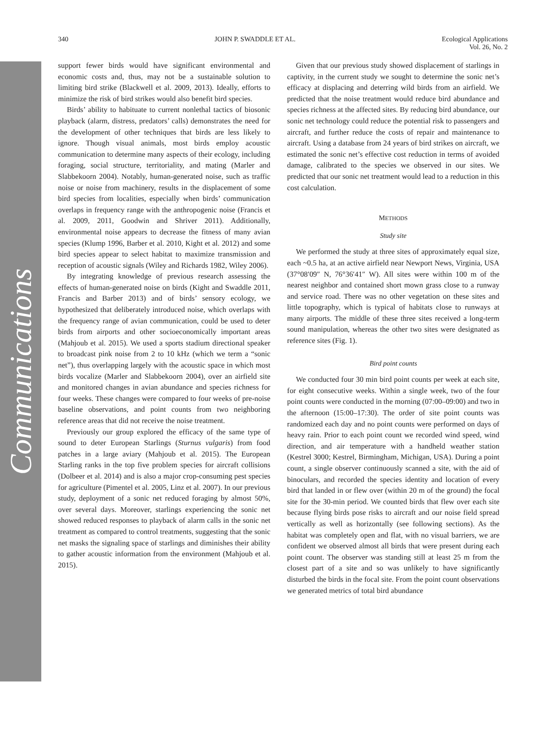Communications
340 JOHN P. SWADDLE ET AL. Ecological Applications
Vol. 26, No. 2
support fewer birds would have significant environmental and economic costs and, thus, may not be a sustainable solution to limiting bird strike (Blackwell et al. 2009, 2013). Ideally, efforts to minimize the risk of bird strikes would also benefit bird species.
Birds’ ability to habituate to current nonlethal tactics of biosonic playback (alarm, distress, predators’ calls) demonstrates the need for the development of other techniques that birds are less likely to ignore. Though visual animals, most birds employ acoustic communication to determine many aspects of their ecology, including foraging, social structure, territoriality, and mating (Marler and Slabbekoorn 2004). Notably, human-generated noise, such as traffic noise or noise from machinery, results in the displacement of some bird species from localities, especially when birds’ communication overlaps in frequency range with the anthropogenic noise (Francis et al. 2009, 2011, Goodwin and Shriver 2011). Additionally, environmental noise appears to decrease the fitness of many avian species (Klump 1996, Barber et al. 2010, Kight et al. 2012) and some bird species appear to select habitat to maximize transmission and reception of acoustic signals (Wiley and Richards 1982, Wiley 2006).
By integrating knowledge of previous research assessing the effects of human-generated noise on birds (Kight and Swaddle 2011, Francis and Barber 2013) and of birds’ sensory ecology, we hypothesized that deliberately introduced noise, which overlaps with the frequency range of avian communication, could be used to deter birds from airports and other socioeconomically important areas (Mahjoub et al. 2015). We used a sports stadium directional speaker to broadcast pink noise from 2 to 10 kHz (which we term a “sonic net”), thus overlapping largely with the acoustic space in which most birds vocalize (Marler and Slabbekoorn 2004), over an airfield site and monitored changes in avian abundance and species richness for four weeks. These changes were compared to four weeks of pre-noise baseline observations, and point counts from two neighboring reference areas that did not receive the noise treatment.
Previously our group explored the efficacy of the same type of sound to deter European Starlings (Sturnus vulgaris) from food patches in a large aviary (Mahjoub et al. 2015). The European Starling ranks in the top five problem species for aircraft collisions (Dolbeer et al. 2014) and is also a major crop-consuming pest species for agriculture (Pimentel et al. 2005, Linz et al. 2007). In our previous study, deployment of a sonic net reduced foraging by almost 50%, over several days. Moreover, starlings experiencing the sonic net showed reduced responses to playback of alarm calls in the sonic net treatment as compared to control treatments, suggesting that the sonic net masks the signaling space of starlings and diminishes their ability to gather acoustic information from the environment (Mahjoub et al. 2015).
Given that our previous study showed displacement of starlings in captivity, in the current study we sought to determine the sonic net’s efficacy at displacing and deterring wild birds from an airfield. We predicted that the noise treatment would reduce bird abundance and species richness at the affected sites. By reducing bird abundance, our sonic net technology could reduce the potential risk to passengers and aircraft, and further reduce the costs of repair and maintenance to aircraft. Using a database from 24 years of bird strikes on aircraft, we estimated the sonic net’s effective cost reduction in terms of avoided damage, calibrated to the species we observed in our sites. We predicted that our sonic net treatment would lead to a reduction in this cost calculation.
METHODS
Study site
We performed the study at three sites of approximately equal size, each ~0.5 ha, at an active airfield near Newport News, Virginia, USA (37°08′09″ N, 76°36′41″ W). All sites were within 100 m of the nearest neighbor and contained short mown grass close to a runway and service road. There was no other vegetation on these sites and little topography, which is typical of habitats close to runways at many airports. The middle of these three sites received a long-term sound manipulation, whereas the other two sites were designated as reference sites (Fig. 1).
Bird point counts
We conducted four 30 min bird point counts per week at each site, for eight consecutive weeks. Within a single week, two of the four point counts were conducted in the morning (07:00–09:00) and two in the afternoon (15:00–17:30). The order of site point counts was randomized each day and no point counts were performed on days of heavy rain. Prior to each point count we recorded wind speed, wind direction, and air temperature with a handheld weather station (Kestrel 3000; Kestrel, Birmingham, Michigan, USA). During a point count, a single observer continuously scanned a site, with the aid of binoculars, and recorded the species identity and location of every bird that landed in or flew over (within 20 m of the ground) the focal site for the 30-min period. We counted birds that flew over each site because flying birds pose risks to aircraft and our noise field spread vertically as well as horizontally (see following sections). As the habitat was completely open and flat, with no visual barriers, we are confident we observed almost all birds that were present during each point count. The observer was standing still at least 25 m from the closest part of a site and so was unlikely to have significantly disturbed the birds in the focal site. From the point count observations we generated metrics of total bird abundance